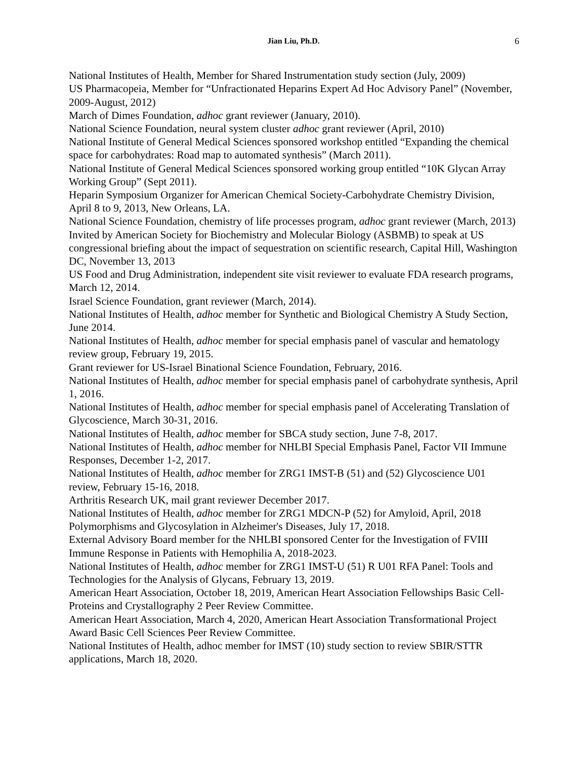Jian Liu, Ph.D. 6
National Institutes of Health, Member for Shared Instrumentation study section (July, 2009)
US Pharmacopeia, Member for “Unfractionated Heparins Expert Ad Hoc Advisory Panel” (November, 2009-August, 2012)
March of Dimes Foundation, adhoc grant reviewer (January, 2010).
National Science Foundation, neural system cluster adhoc grant reviewer (April, 2010)
National Institute of General Medical Sciences sponsored workshop entitled “Expanding the chemical space for carbohydrates: Road map to automated synthesis” (March 2011).
National Institute of General Medical Sciences sponsored working group entitled “10K Glycan Array Working Group” (Sept 2011).
Heparin Symposium Organizer for American Chemical Society-Carbohydrate Chemistry Division, April 8 to 9, 2013, New Orleans, LA.
National Science Foundation, chemistry of life processes program, adhoc grant reviewer (March, 2013)
Invited by American Society for Biochemistry and Molecular Biology (ASBMB) to speak at US congressional briefing about the impact of sequestration on scientific research, Capital Hill, Washington DC, November 13, 2013
US Food and Drug Administration, independent site visit reviewer to evaluate FDA research programs, March 12, 2014.
Israel Science Foundation, grant reviewer (March, 2014).
National Institutes of Health, adhoc member for Synthetic and Biological Chemistry A Study Section, June 2014.
National Institutes of Health, adhoc member for special emphasis panel of vascular and hematology review group, February 19, 2015.
Grant reviewer for US-Israel Binational Science Foundation, February, 2016.
National Institutes of Health, adhoc member for special emphasis panel of carbohydrate synthesis, April 1, 2016.
National Institutes of Health, adhoc member for special emphasis panel of Accelerating Translation of Glycoscience, March 30-31, 2016.
National Institutes of Health, adhoc member for SBCA study section, June 7-8, 2017.
National Institutes of Health, adhoc member for NHLBI Special Emphasis Panel, Factor VII Immune Responses, December 1-2, 2017.
National Institutes of Health, adhoc member for ZRG1 IMST-B (51) and (52) Glycoscience U01 review, February 15-16, 2018.
Arthritis Research UK, mail grant reviewer December 2017.
National Institutes of Health, adhoc member for ZRG1 MDCN-P (52) for Amyloid, April, 2018 Polymorphisms and Glycosylation in Alzheimer's Diseases, July 17, 2018.
External Advisory Board member for the NHLBI sponsored Center for the Investigation of FVIII Immune Response in Patients with Hemophilia A, 2018-2023.
National Institutes of Health, adhoc member for ZRG1 IMST-U (51) R U01 RFA Panel: Tools and Technologies for the Analysis of Glycans, February 13, 2019.
American Heart Association, October 18, 2019, American Heart Association Fellowships Basic Cell-Proteins and Crystallography 2 Peer Review Committee.
American Heart Association, March 4, 2020, American Heart Association Transformational Project Award Basic Cell Sciences Peer Review Committee.
National Institutes of Health, adhoc member for IMST (10) study section to review SBIR/STTR applications, March 18, 2020.